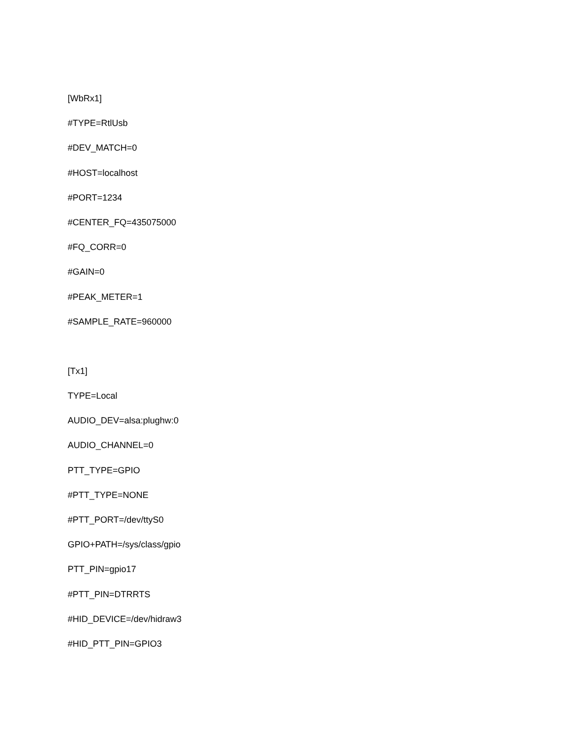[WbRx1]
#TYPE=RtlUsb
#DEV_MATCH=0
#HOST=localhost
#PORT=1234
#CENTER_FQ=435075000
#FQ_CORR=0
#GAIN=0
#PEAK_METER=1
#SAMPLE_RATE=960000
[Tx1]
TYPE=Local
AUDIO_DEV=alsa:plughw:0
AUDIO_CHANNEL=0
PTT_TYPE=GPIO
#PTT_TYPE=NONE
#PTT_PORT=/dev/ttyS0
GPIO+PATH=/sys/class/gpio
PTT_PIN=gpio17
#PTT_PIN=DTRRTS
#HID_DEVICE=/dev/hidraw3
#HID_PTT_PIN=GPIO3